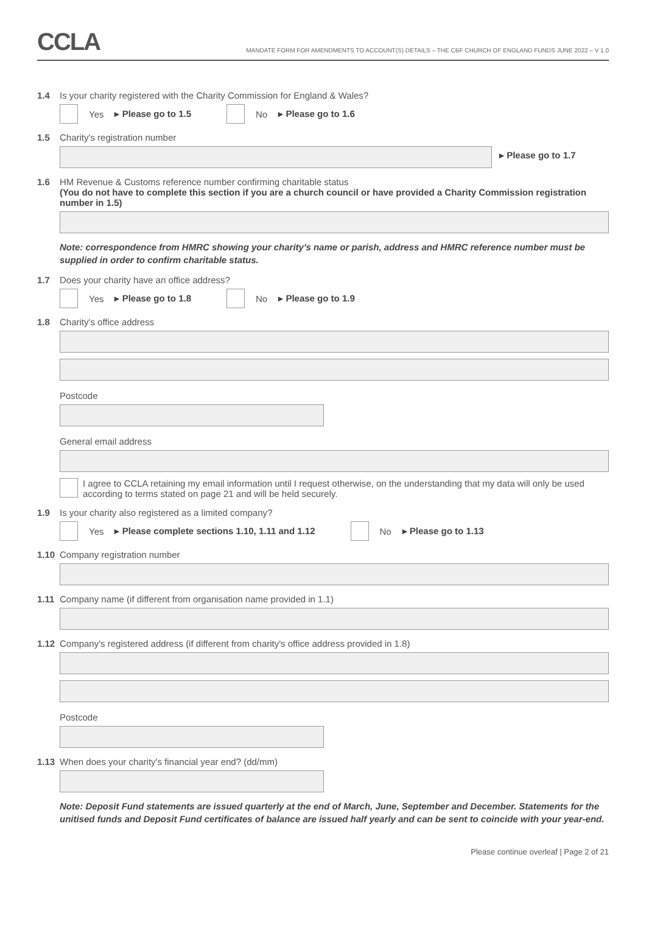CCLA
MANDATE FORM FOR AMENDMENTS TO ACCOUNT(S) DETAILS – THE CBF CHURCH OF ENGLAND FUNDS JUNE 2022 – V 1.0
1.4 Is your charity registered with the Charity Commission for England & Wales?
Yes ▸ Please go to 1.5 No ▸ Please go to 1.6
1.5 Charity's registration number
▸ Please go to 1.7
1.6 HM Revenue & Customs reference number confirming charitable status
(You do not have to complete this section if you are a church council or have provided a Charity Commission registration number in 1.5)
Note: correspondence from HMRC showing your charity's name or parish, address and HMRC reference number must be supplied in order to confirm charitable status.
1.7 Does your charity have an office address?
Yes ▸ Please go to 1.8 No ▸ Please go to 1.9
1.8 Charity's office address
Postcode
General email address
I agree to CCLA retaining my email information until I request otherwise, on the understanding that my data will only be used according to terms stated on page 21 and will be held securely.
1.9 Is your charity also registered as a limited company?
Yes ▸ Please complete sections 1.10, 1.11 and 1.12 No ▸ Please go to 1.13
1.10 Company registration number
1.11 Company name (if different from organisation name provided in 1.1)
1.12 Company's registered address (if different from charity's office address provided in 1.8)
Postcode
1.13 When does your charity's financial year end? (dd/mm)
Note: Deposit Fund statements are issued quarterly at the end of March, June, September and December. Statements for the unitised funds and Deposit Fund certificates of balance are issued half yearly and can be sent to coincide with your year-end.
Please continue overleaf | Page 2 of 21